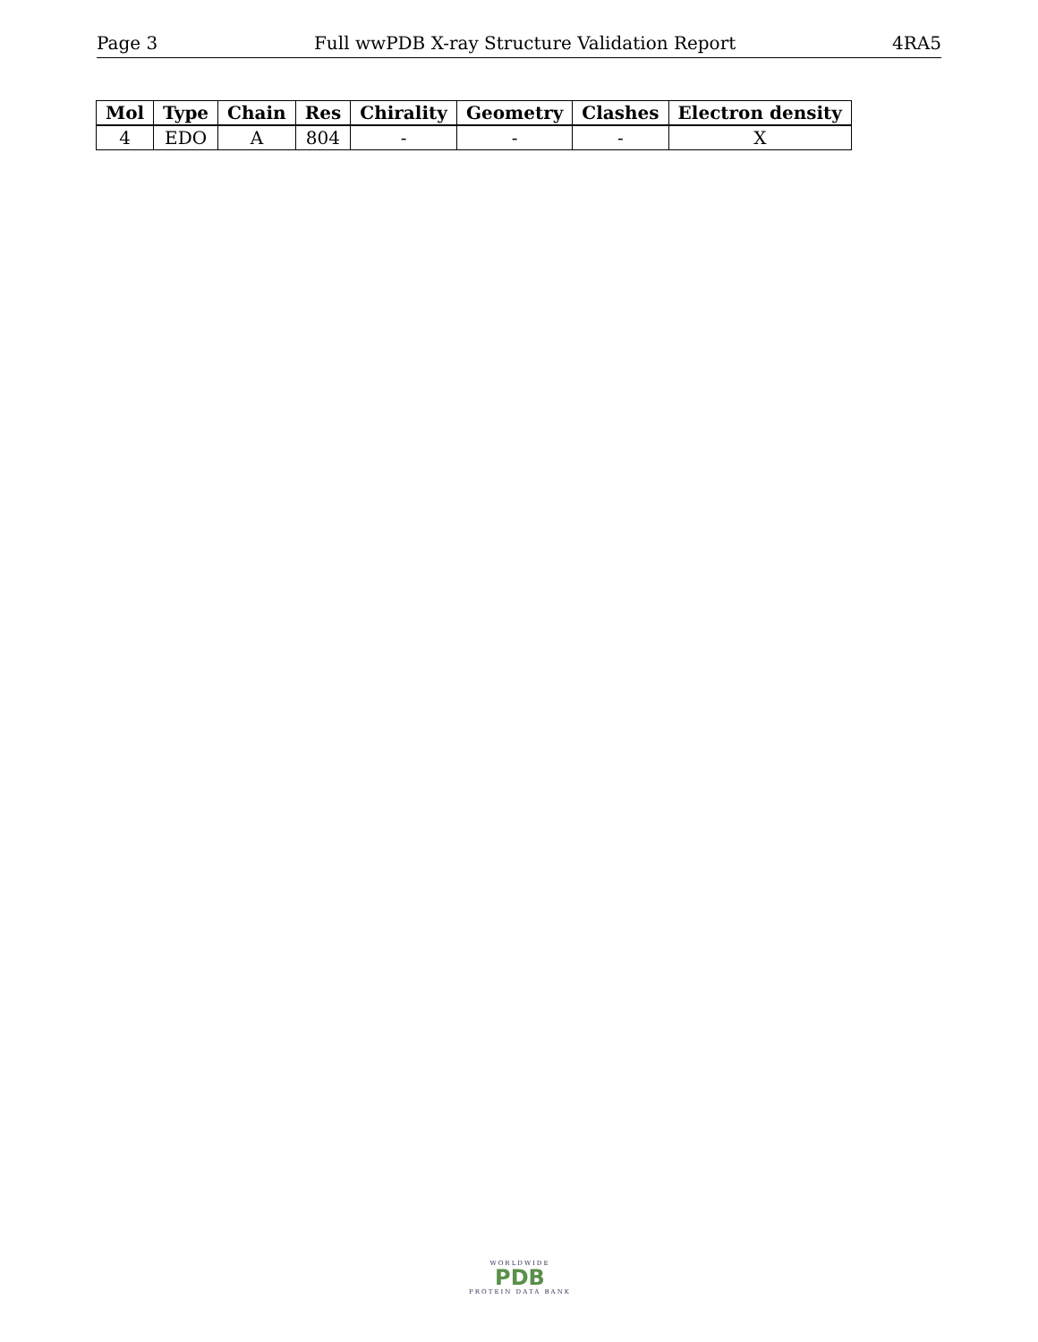Page 3 Full wwPDB X-ray Structure Validation Report 4RA5
| Mol | Type | Chain | Res | Chirality | Geometry | Clashes | Electron density |
| --- | --- | --- | --- | --- | --- | --- | --- |
| 4 | EDO | A | 804 | - | - | - | X |
WORLDWIDE
PDB
PROTEIN DATA BANK